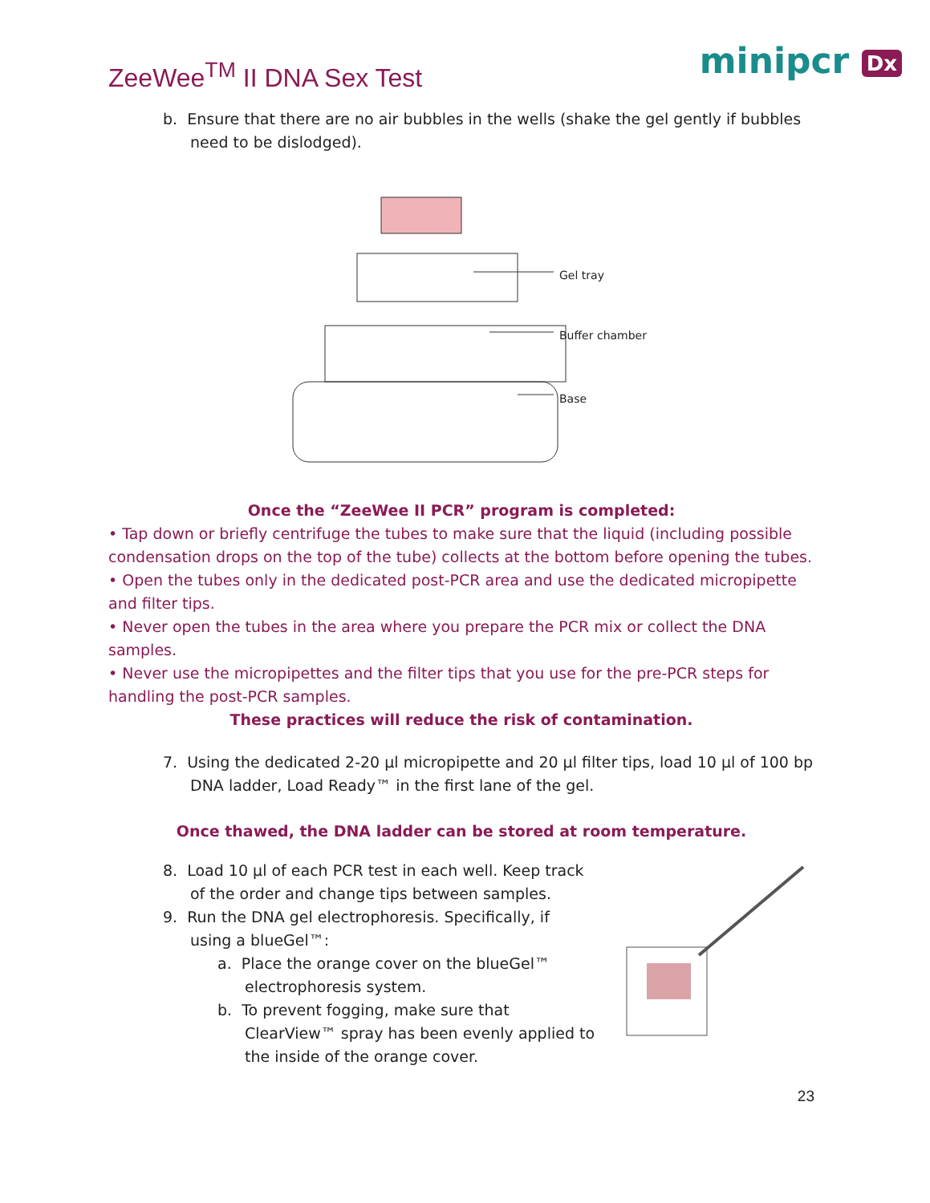ZeeWee<sup>TM</sup> II DNA Sex Test minipcr Dx
b. Ensure that there are no air bubbles in the wells (shake the gel gently if bubbles need to be dislodged).
Gel tray
Buffer chamber
Base
Once the “ZeeWee II PCR” program is completed:
• Tap down or briefly centrifuge the tubes to make sure that the liquid (including possible condensation drops on the top of the tube) collects at the bottom before opening the tubes.
• Open the tubes only in the dedicated post-PCR area and use the dedicated micropipette and filter tips.
• Never open the tubes in the area where you prepare the PCR mix or collect the DNA samples.
• Never use the micropipettes and the filter tips that you use for the pre-PCR steps for handling the post-PCR samples.
These practices will reduce the risk of contamination.
7. Using the dedicated 2-20 µl micropipette and 20 µl filter tips, load 10 µl of 100 bp DNA ladder, Load Ready™ in the first lane of the gel.
Once thawed, the DNA ladder can be stored at room temperature.
8. Load 10 µl of each PCR test in each well. Keep track of the order and change tips between samples.
9. Run the DNA gel electrophoresis. Specifically, if using a blueGel™:
a. Place the orange cover on the blueGel™ electrophoresis system.
b. To prevent fogging, make sure that ClearView™ spray has been evenly applied to the inside of the orange cover.
23